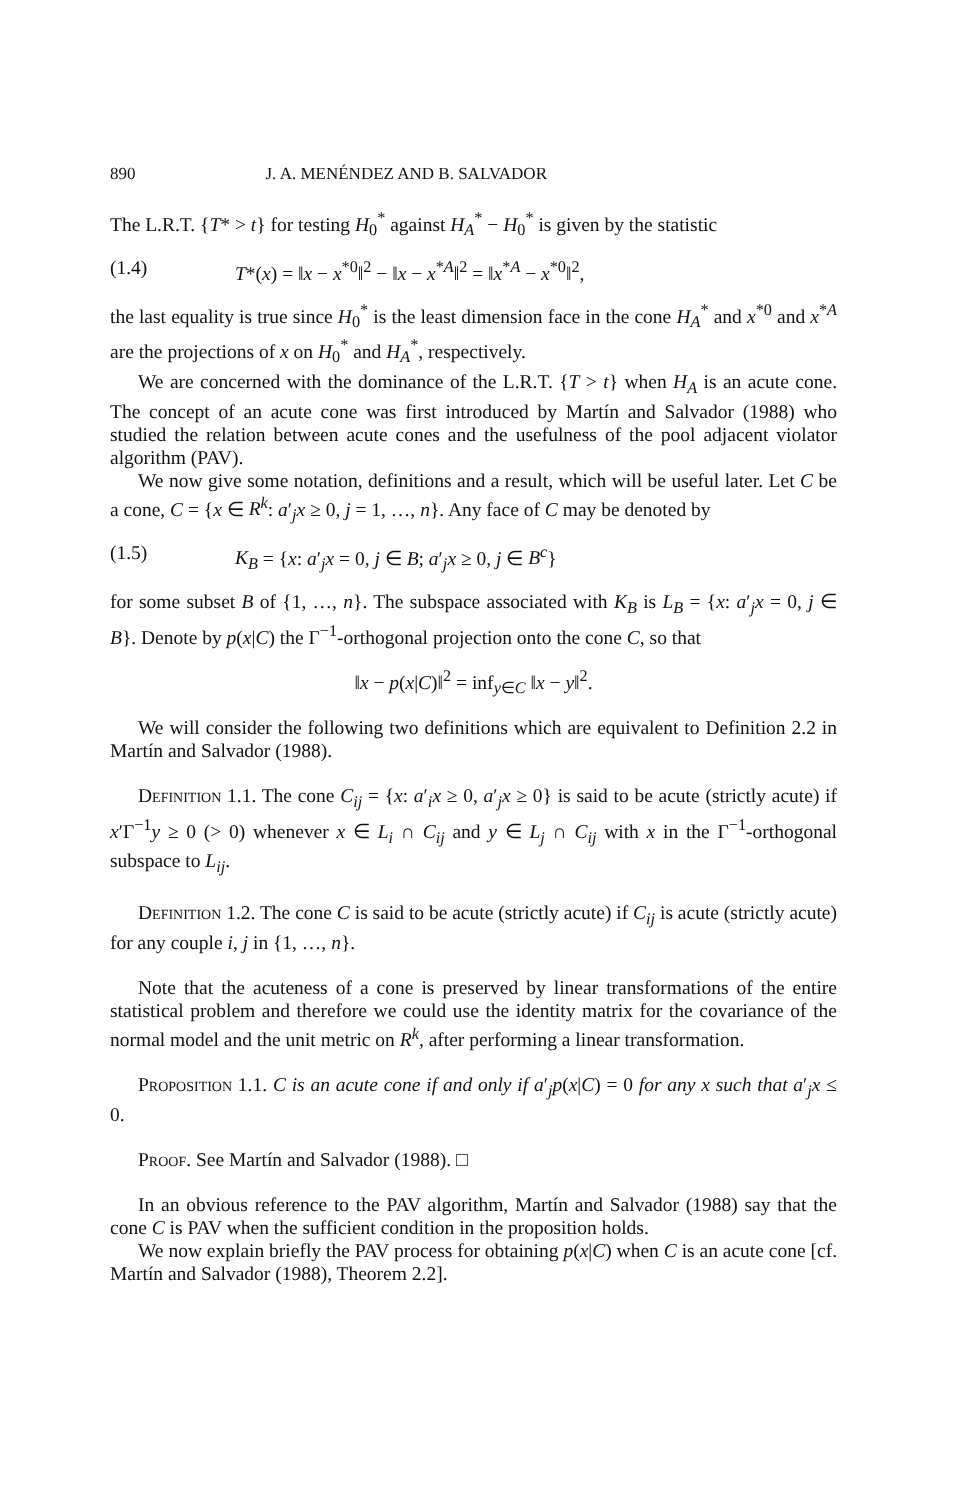890 J. A. MENÉNDEZ AND B. SALVADOR
The L.R.T. {T* > t} for testing H<sub>0</sub><sup>*</sup> against H<sub>A</sub><sup>*</sup> − H<sub>0</sub><sup>*</sup> is given by the statistic
(1.4) T*(x) = ‖x − x<sup>*0</sup>‖<sup>2</sup> − ‖x − x<sup>*A</sup>‖<sup>2</sup> = ‖x<sup>*A</sup> − x<sup>*0</sup>‖<sup>2</sup>,
the last equality is true since H<sub>0</sub><sup>*</sup> is the least dimension face in the cone H<sub>A</sub><sup>*</sup> and x<sup>*0</sup> and x<sup>*A</sup> are the projections of x on H<sub>0</sub><sup>*</sup> and H<sub>A</sub><sup>*</sup>, respectively.
We are concerned with the dominance of the L.R.T. {T > t} when H<sub>A</sub> is an acute cone. The concept of an acute cone was first introduced by Martín and Salvador (1988) who studied the relation between acute cones and the usefulness of the pool adjacent violator algorithm (PAV).
We now give some notation, definitions and a result, which will be useful later. Let C be a cone, C = {x ∈ R<sup>k</sup>: a′<sub>j</sub>x ≥ 0, j = 1, …, n}. Any face of C may be denoted by
(1.5) K<sub>B</sub> = {x: a′<sub>j</sub>x = 0, j ∈ B; a′<sub>j</sub>x ≥ 0, j ∈ B<sup>c</sup>}
for some subset B of {1, …, n}. The subspace associated with K<sub>B</sub> is L<sub>B</sub> = {x: a′<sub>j</sub>x = 0, j ∈ B}. Denote by p(x|C) the Γ<sup>−1</sup>-orthogonal projection onto the cone C, so that
‖x − p(x|C)‖<sup>2</sup> = inf<sub>y∈C</sub> ‖x − y‖<sup>2</sup>.
We will consider the following two definitions which are equivalent to Definition 2.2 in Martín and Salvador (1988).
Definition 1.1. The cone C<sub>ij</sub> = {x: a′<sub>i</sub>x ≥ 0, a′<sub>j</sub>x ≥ 0} is said to be acute (strictly acute) if x′Γ<sup>−1</sup>y ≥ 0 (> 0) whenever x ∈ L<sub>i</sub> ∩ C<sub>ij</sub> and y ∈ L<sub>j</sub> ∩ C<sub>ij</sub> with x in the Γ<sup>−1</sup>-orthogonal subspace to L<sub>ij</sub>.
Definition 1.2. The cone C is said to be acute (strictly acute) if C<sub>ij</sub> is acute (strictly acute) for any couple i, j in {1, …, n}.
Note that the acuteness of a cone is preserved by linear transformations of the entire statistical problem and therefore we could use the identity matrix for the covariance of the normal model and the unit metric on R<sup>k</sup>, after performing a linear transformation.
Proposition 1.1. C is an acute cone if and only if a′<sub>j</sub>p(x|C) = 0 for any x such that a′<sub>j</sub>x ≤ 0.
Proof. See Martín and Salvador (1988). □
In an obvious reference to the PAV algorithm, Martín and Salvador (1988) say that the cone C is PAV when the sufficient condition in the proposition holds.
We now explain briefly the PAV process for obtaining p(x|C) when C is an acute cone [cf. Martín and Salvador (1988), Theorem 2.2].